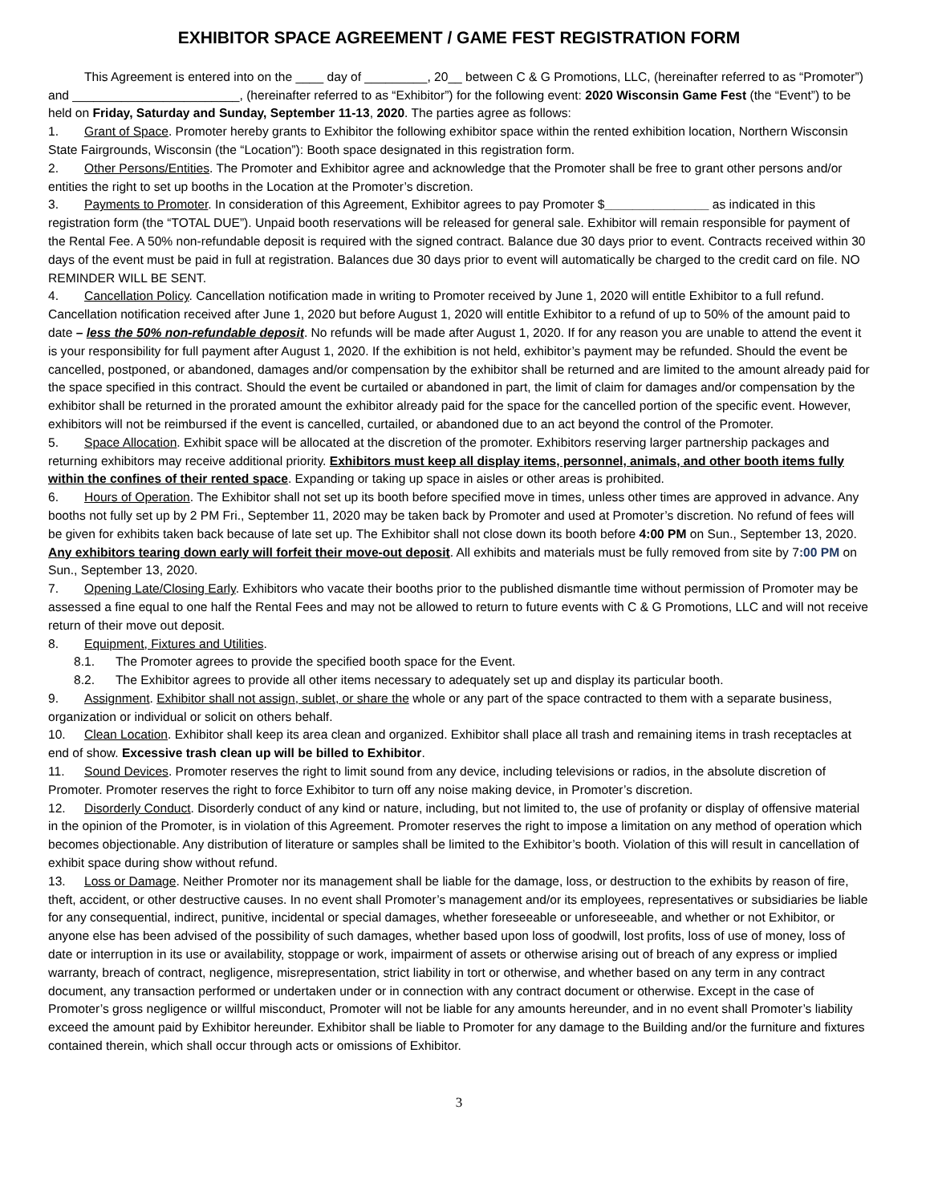EXHIBITOR SPACE AGREEMENT / GAME FEST REGISTRATION FORM
This Agreement is entered into on the ____ day of _________, 20__ between C & G Promotions, LLC, (hereinafter referred to as “Promoter”) and ________________________, (hereinafter referred to as “Exhibitor”) for the following event: 2020 Wisconsin Game Fest (the “Event”) to be held on Friday, Saturday and Sunday, September 11-13, 2020. The parties agree as follows:
1. Grant of Space. Promoter hereby grants to Exhibitor the following exhibitor space within the rented exhibition location, Northern Wisconsin State Fairgrounds, Wisconsin (the “Location”): Booth space designated in this registration form.
2. Other Persons/Entities. The Promoter and Exhibitor agree and acknowledge that the Promoter shall be free to grant other persons and/or entities the right to set up booths in the Location at the Promoter’s discretion.
3. Payments to Promoter. In consideration of this Agreement, Exhibitor agrees to pay Promoter $_______________ as indicated in this registration form (the “TOTAL DUE”). Unpaid booth reservations will be released for general sale. Exhibitor will remain responsible for payment of the Rental Fee. A 50% non-refundable deposit is required with the signed contract. Balance due 30 days prior to event. Contracts received within 30 days of the event must be paid in full at registration. Balances due 30 days prior to event will automatically be charged to the credit card on file. NO REMINDER WILL BE SENT.
4. Cancellation Policy. Cancellation notification made in writing to Promoter received by June 1, 2020 will entitle Exhibitor to a full refund. Cancellation notification received after June 1, 2020 but before August 1, 2020 will entitle Exhibitor to a refund of up to 50% of the amount paid to date – less the 50% non-refundable deposit. No refunds will be made after August 1, 2020. If for any reason you are unable to attend the event it is your responsibility for full payment after August 1, 2020. If the exhibition is not held, exhibitor’s payment may be refunded. Should the event be cancelled, postponed, or abandoned, damages and/or compensation by the exhibitor shall be returned and are limited to the amount already paid for the space specified in this contract. Should the event be curtailed or abandoned in part, the limit of claim for damages and/or compensation by the exhibitor shall be returned in the prorated amount the exhibitor already paid for the space for the cancelled portion of the specific event. However, exhibitors will not be reimbursed if the event is cancelled, curtailed, or abandoned due to an act beyond the control of the Promoter.
5. Space Allocation. Exhibit space will be allocated at the discretion of the promoter. Exhibitors reserving larger partnership packages and returning exhibitors may receive additional priority. Exhibitors must keep all display items, personnel, animals, and other booth items fully within the confines of their rented space. Expanding or taking up space in aisles or other areas is prohibited.
6. Hours of Operation. The Exhibitor shall not set up its booth before specified move in times, unless other times are approved in advance. Any booths not fully set up by 2 PM Fri., September 11, 2020 may be taken back by Promoter and used at Promoter’s discretion. No refund of fees will be given for exhibits taken back because of late set up. The Exhibitor shall not close down its booth before 4:00 PM on Sun., September 13, 2020. Any exhibitors tearing down early will forfeit their move-out deposit. All exhibits and materials must be fully removed from site by 7:00 PM on Sun., September 13, 2020.
7. Opening Late/Closing Early. Exhibitors who vacate their booths prior to the published dismantle time without permission of Promoter may be assessed a fine equal to one half the Rental Fees and may not be allowed to return to future events with C & G Promotions, LLC and will not receive return of their move out deposit.
8. Equipment, Fixtures and Utilities.
8.1. The Promoter agrees to provide the specified booth space for the Event.
8.2. The Exhibitor agrees to provide all other items necessary to adequately set up and display its particular booth.
9. Assignment. Exhibitor shall not assign, sublet, or share the whole or any part of the space contracted to them with a separate business, organization or individual or solicit on others behalf.
10. Clean Location. Exhibitor shall keep its area clean and organized. Exhibitor shall place all trash and remaining items in trash receptacles at end of show. Excessive trash clean up will be billed to Exhibitor.
11. Sound Devices. Promoter reserves the right to limit sound from any device, including televisions or radios, in the absolute discretion of Promoter. Promoter reserves the right to force Exhibitor to turn off any noise making device, in Promoter’s discretion.
12. Disorderly Conduct. Disorderly conduct of any kind or nature, including, but not limited to, the use of profanity or display of offensive material in the opinion of the Promoter, is in violation of this Agreement. Promoter reserves the right to impose a limitation on any method of operation which becomes objectionable. Any distribution of literature or samples shall be limited to the Exhibitor’s booth. Violation of this will result in cancellation of exhibit space during show without refund.
13. Loss or Damage. Neither Promoter nor its management shall be liable for the damage, loss, or destruction to the exhibits by reason of fire, theft, accident, or other destructive causes. In no event shall Promoter’s management and/or its employees, representatives or subsidiaries be liable for any consequential, indirect, punitive, incidental or special damages, whether foreseeable or unforeseeable, and whether or not Exhibitor, or anyone else has been advised of the possibility of such damages, whether based upon loss of goodwill, lost profits, loss of use of money, loss of date or interruption in its use or availability, stoppage or work, impairment of assets or otherwise arising out of breach of any express or implied warranty, breach of contract, negligence, misrepresentation, strict liability in tort or otherwise, and whether based on any term in any contract document, any transaction performed or undertaken under or in connection with any contract document or otherwise. Except in the case of Promoter’s gross negligence or willful misconduct, Promoter will not be liable for any amounts hereunder, and in no event shall Promoter’s liability exceed the amount paid by Exhibitor hereunder. Exhibitor shall be liable to Promoter for any damage to the Building and/or the furniture and fixtures contained therein, which shall occur through acts or omissions of Exhibitor.
3